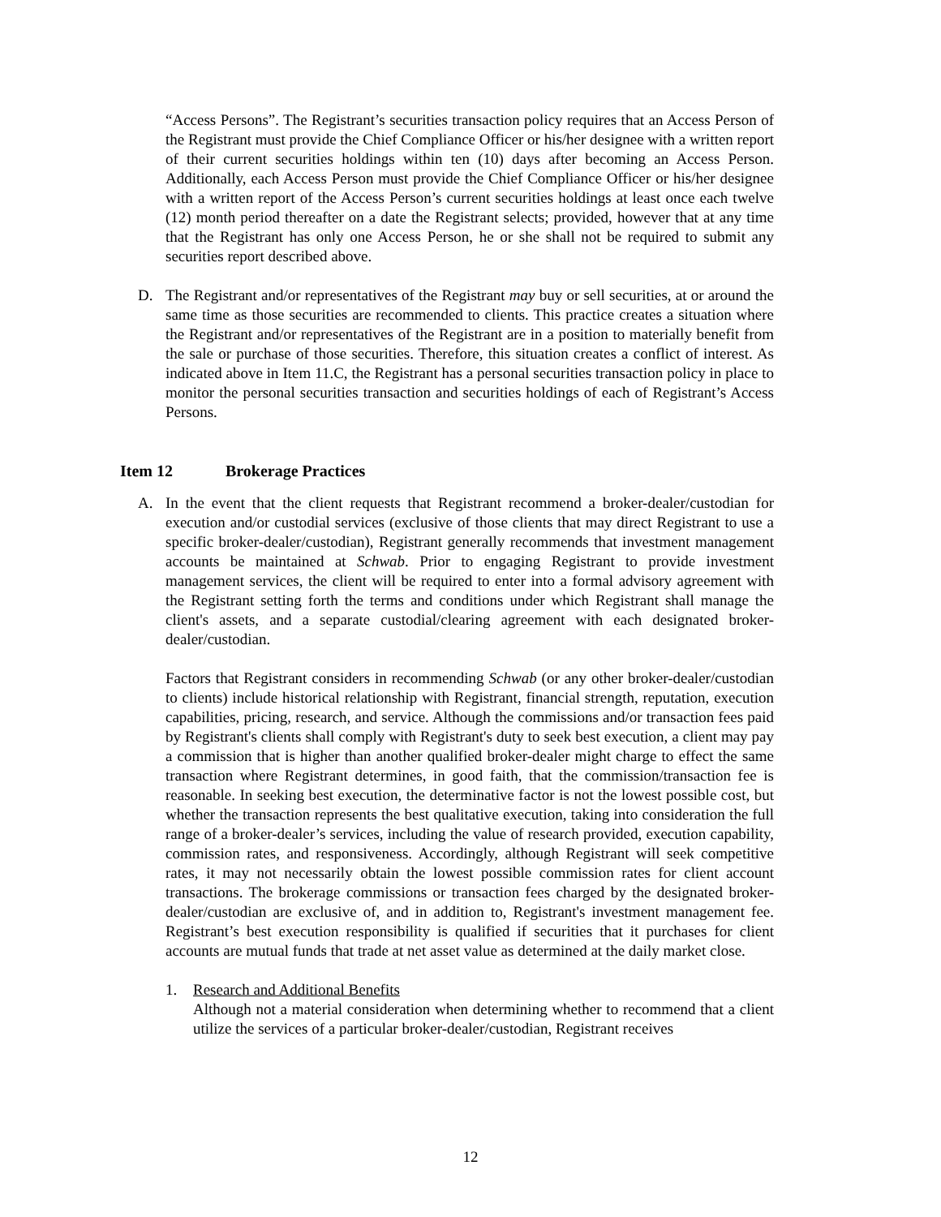“Access Persons”. The Registrant’s securities transaction policy requires that an Access Person of the Registrant must provide the Chief Compliance Officer or his/her designee with a written report of their current securities holdings within ten (10) days after becoming an Access Person. Additionally, each Access Person must provide the Chief Compliance Officer or his/her designee with a written report of the Access Person’s current securities holdings at least once each twelve (12) month period thereafter on a date the Registrant selects; provided, however that at any time that the Registrant has only one Access Person, he or she shall not be required to submit any securities report described above.
D. The Registrant and/or representatives of the Registrant may buy or sell securities, at or around the same time as those securities are recommended to clients. This practice creates a situation where the Registrant and/or representatives of the Registrant are in a position to materially benefit from the sale or purchase of those securities. Therefore, this situation creates a conflict of interest. As indicated above in Item 11.C, the Registrant has a personal securities transaction policy in place to monitor the personal securities transaction and securities holdings of each of Registrant’s Access Persons.
Item 12 Brokerage Practices
A. In the event that the client requests that Registrant recommend a broker-dealer/custodian for execution and/or custodial services (exclusive of those clients that may direct Registrant to use a specific broker-dealer/custodian), Registrant generally recommends that investment management accounts be maintained at Schwab. Prior to engaging Registrant to provide investment management services, the client will be required to enter into a formal advisory agreement with the Registrant setting forth the terms and conditions under which Registrant shall manage the client's assets, and a separate custodial/clearing agreement with each designated broker-dealer/custodian.
Factors that Registrant considers in recommending Schwab (or any other broker-dealer/custodian to clients) include historical relationship with Registrant, financial strength, reputation, execution capabilities, pricing, research, and service. Although the commissions and/or transaction fees paid by Registrant's clients shall comply with Registrant's duty to seek best execution, a client may pay a commission that is higher than another qualified broker-dealer might charge to effect the same transaction where Registrant determines, in good faith, that the commission/transaction fee is reasonable. In seeking best execution, the determinative factor is not the lowest possible cost, but whether the transaction represents the best qualitative execution, taking into consideration the full range of a broker-dealer’s services, including the value of research provided, execution capability, commission rates, and responsiveness. Accordingly, although Registrant will seek competitive rates, it may not necessarily obtain the lowest possible commission rates for client account transactions. The brokerage commissions or transaction fees charged by the designated broker-dealer/custodian are exclusive of, and in addition to, Registrant's investment management fee. Registrant’s best execution responsibility is qualified if securities that it purchases for client accounts are mutual funds that trade at net asset value as determined at the daily market close.
1. Research and Additional Benefits
Although not a material consideration when determining whether to recommend that a client utilize the services of a particular broker-dealer/custodian, Registrant receives
12